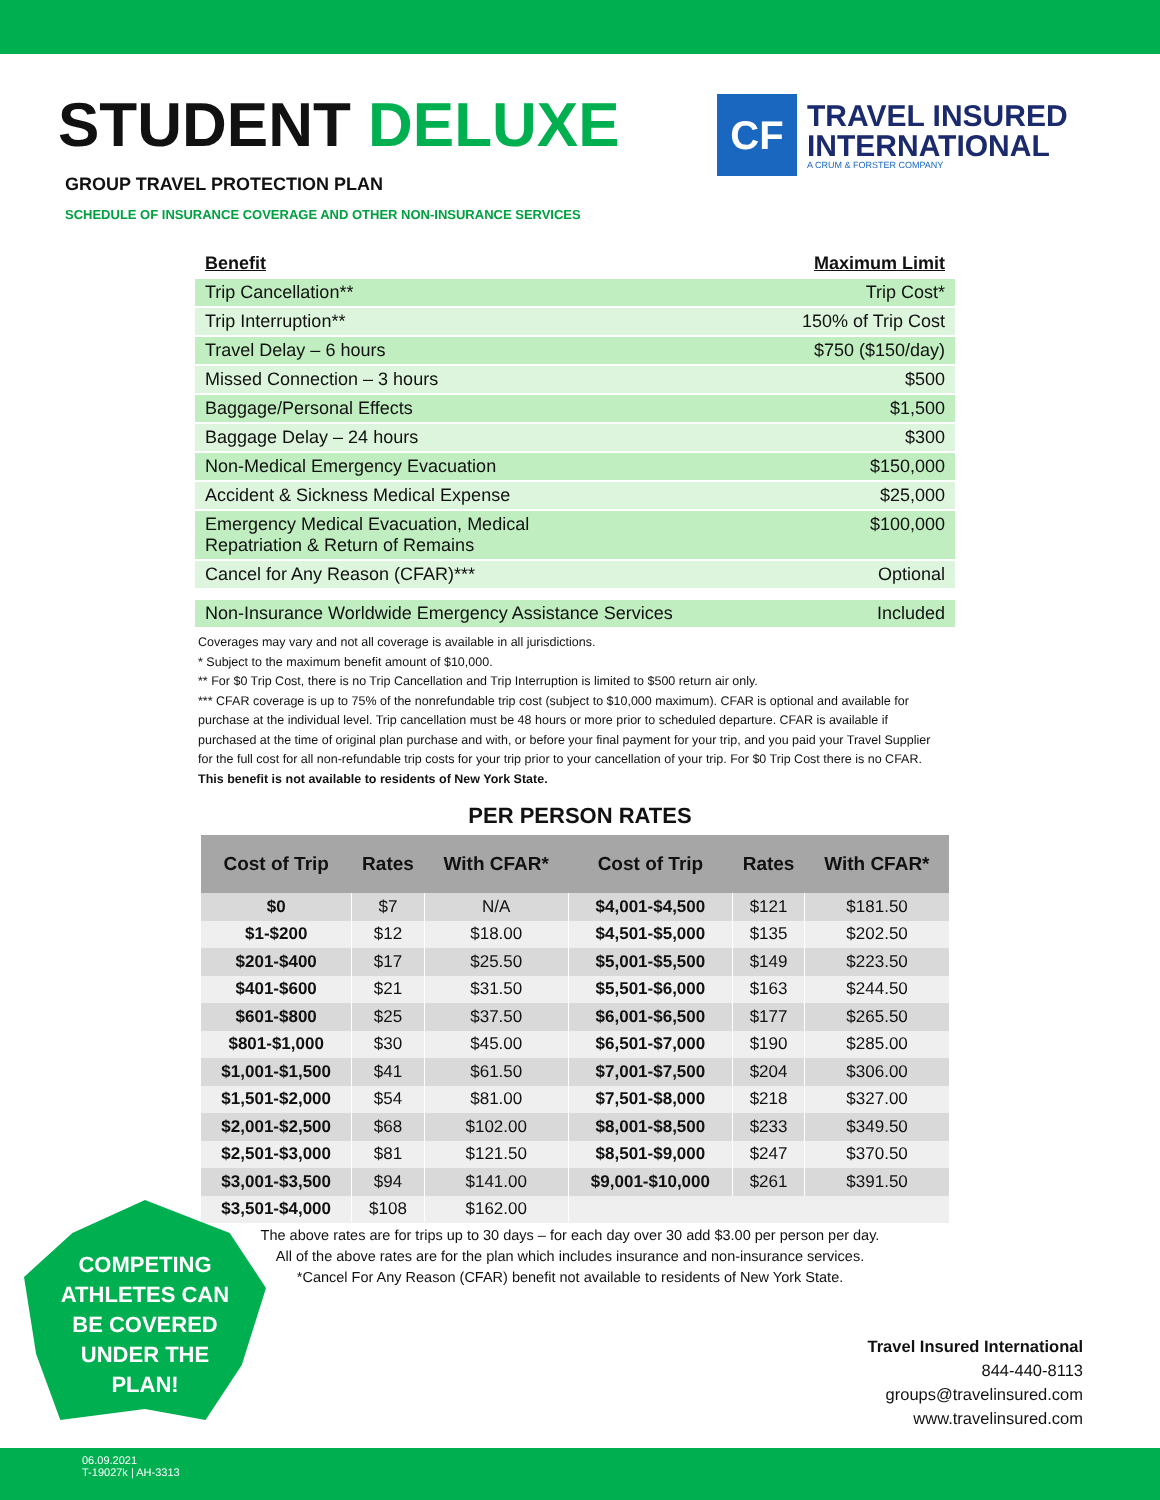STUDENT DELUXE
CF
TRAVEL INSURED
INTERNATIONAL
A CRUM & FORSTER COMPANY
GROUP TRAVEL PROTECTION PLAN
SCHEDULE OF INSURANCE COVERAGE AND OTHER NON-INSURANCE SERVICES
| Benefit | Maximum Limit |
| --- | --- |
| Trip Cancellation** | Trip Cost* |
| Trip Interruption** | 150% of Trip Cost |
| Travel Delay – 6 hours | $750 ($150/day) |
| Missed Connection – 3 hours | $500 |
| Baggage/Personal Effects | $1,500 |
| Baggage Delay – 24 hours | $300 |
| Non-Medical Emergency Evacuation | $150,000 |
| Accident & Sickness Medical Expense | $25,000 |
| Emergency Medical Evacuation, Medical Repatriation & Return of Remains | $100,000 |
| Cancel for Any Reason (CFAR)*** | Optional |
| Non-Insurance Worldwide Emergency Assistance Services | Included |
Coverages may vary and not all coverage is available in all jurisdictions.
* Subject to the maximum benefit amount of $10,000.
** For $0 Trip Cost, there is no Trip Cancellation and Trip Interruption is limited to $500 return air only.
*** CFAR coverage is up to 75% of the nonrefundable trip cost (subject to $10,000 maximum). CFAR is optional and available for purchase at the individual level. Trip cancellation must be 48 hours or more prior to scheduled departure. CFAR is available if purchased at the time of original plan purchase and with, or before your final payment for your trip, and you paid your Travel Supplier for the full cost for all non-refundable trip costs for your trip prior to your cancellation of your trip. For $0 Trip Cost there is no CFAR. This benefit is not available to residents of New York State.
PER PERSON RATES
| Cost of Trip | Rates | With CFAR* | Cost of Trip | Rates | With CFAR* |
| --- | --- | --- | --- | --- | --- |
| $0 | $7 | N/A | $4,001-$4,500 | $121 | $181.50 |
| $1-$200 | $12 | $18.00 | $4,501-$5,000 | $135 | $202.50 |
| $201-$400 | $17 | $25.50 | $5,001-$5,500 | $149 | $223.50 |
| $401-$600 | $21 | $31.50 | $5,501-$6,000 | $163 | $244.50 |
| $601-$800 | $25 | $37.50 | $6,001-$6,500 | $177 | $265.50 |
| $801-$1,000 | $30 | $45.00 | $6,501-$7,000 | $190 | $285.00 |
| $1,001-$1,500 | $41 | $61.50 | $7,001-$7,500 | $204 | $306.00 |
| $1,501-$2,000 | $54 | $81.00 | $7,501-$8,000 | $218 | $327.00 |
| $2,001-$2,500 | $68 | $102.00 | $8,001-$8,500 | $233 | $349.50 |
| $2,501-$3,000 | $81 | $121.50 | $8,501-$9,000 | $247 | $370.50 |
| $3,001-$3,500 | $94 | $141.00 | $9,001-$10,000 | $261 | $391.50 |
| $3,501-$4,000 | $108 | $162.00 | | | |
The above rates are for trips up to 30 days – for each day over 30 add $3.00 per person per day.
All of the above rates are for the plan which includes insurance and non-insurance services.
*Cancel For Any Reason (CFAR) benefit not available to residents of New York State.
COMPETING
ATHLETES CAN
BE COVERED
UNDER THE
PLAN!
Travel Insured International
844-440-8113
groups@travelinsured.com
www.travelinsured.com
06.09.2021
T-19027k | AH-3313